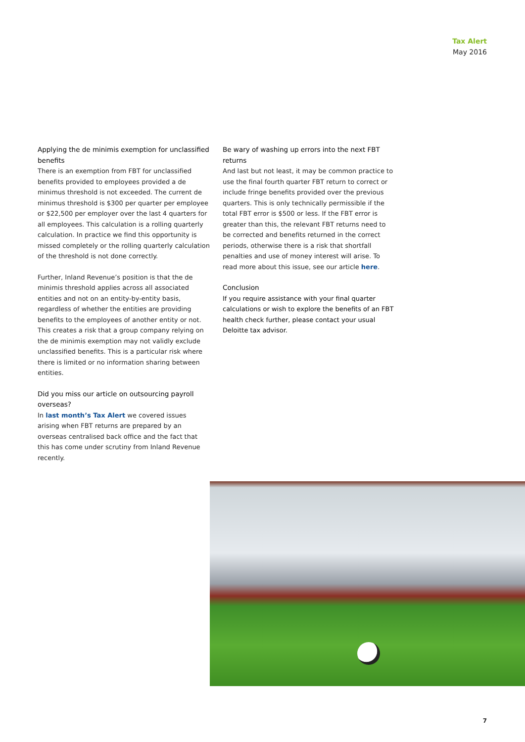Tax Alert
May 2016
Applying the de minimis exemption for unclassified benefits
There is an exemption from FBT for unclassified benefits provided to employees provided a de minimus threshold is not exceeded. The current de minimus threshold is $300 per quarter per employee or $22,500 per employer over the last 4 quarters for all employees. This calculation is a rolling quarterly calculation. In practice we find this opportunity is missed completely or the rolling quarterly calculation of the threshold is not done correctly.
Further, Inland Revenue’s position is that the de minimis threshold applies across all associated entities and not on an entity-by-entity basis, regardless of whether the entities are providing benefits to the employees of another entity or not. This creates a risk that a group company relying on the de minimis exemption may not validly exclude unclassified benefits. This is a particular risk where there is limited or no information sharing between entities.
Did you miss our article on outsourcing payroll overseas?
In last month’s Tax Alert we covered issues arising when FBT returns are prepared by an overseas centralised back office and the fact that this has come under scrutiny from Inland Revenue recently.
Be wary of washing up errors into the next FBT returns
And last but not least, it may be common practice to use the final fourth quarter FBT return to correct or include fringe benefits provided over the previous quarters. This is only technically permissible if the total FBT error is $500 or less. If the FBT error is greater than this, the relevant FBT returns need to be corrected and benefits returned in the correct periods, otherwise there is a risk that shortfall penalties and use of money interest will arise. To read more about this issue, see our article here.
Conclusion
If you require assistance with your final quarter calculations or wish to explore the benefits of an FBT health check further, please contact your usual Deloitte tax advisor.
7